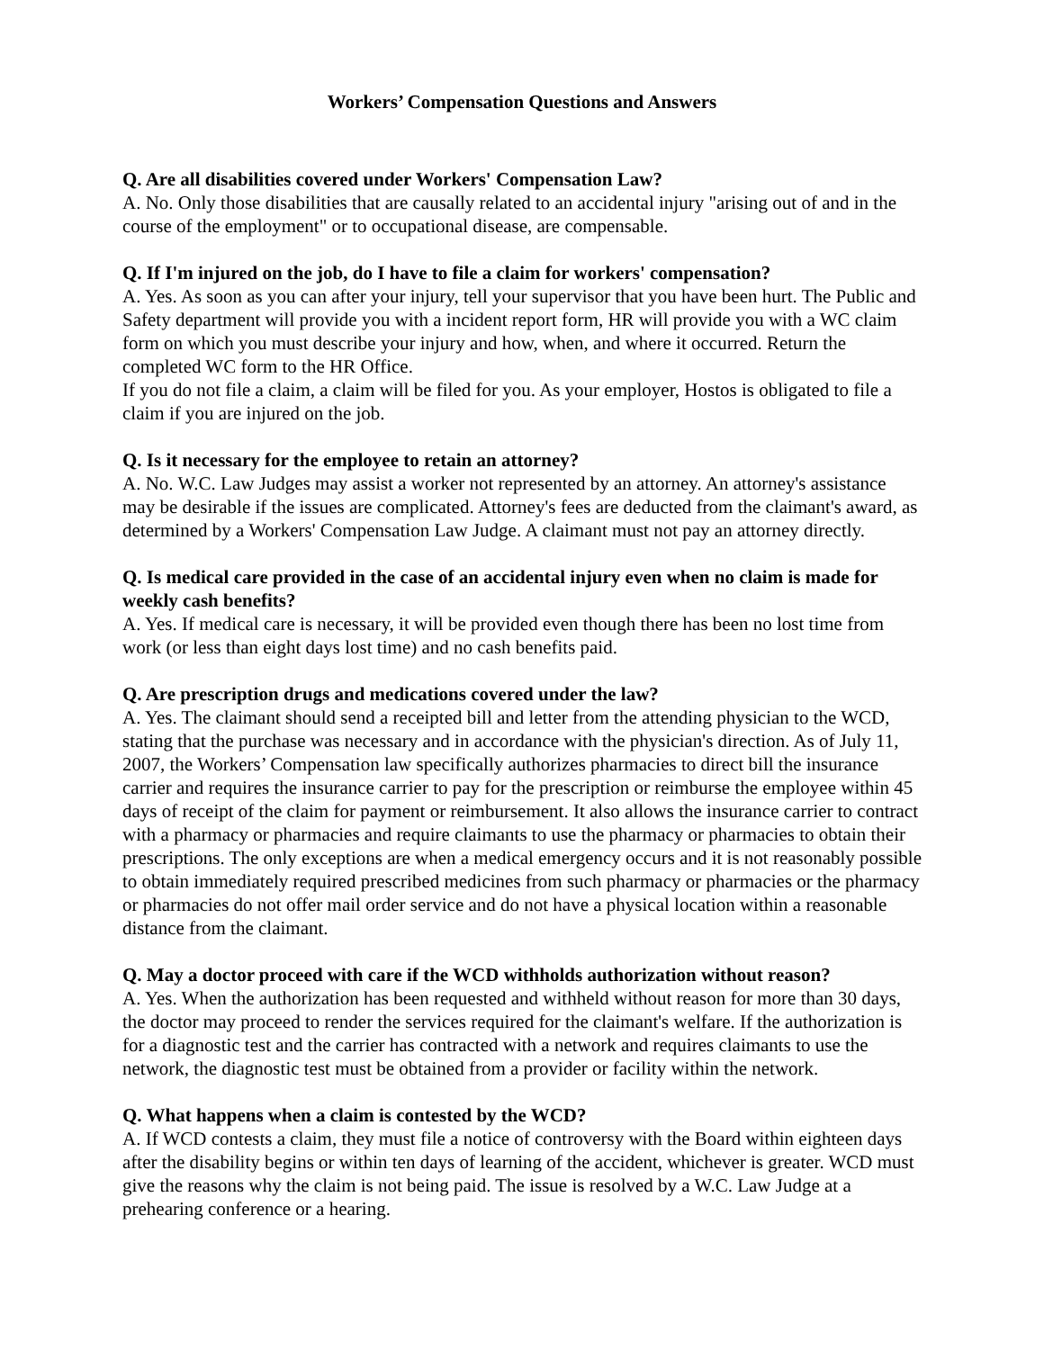Workers’ Compensation Questions and Answers
Q. Are all disabilities covered under Workers' Compensation Law?
A. No. Only those disabilities that are causally related to an accidental injury "arising out of and in the course of the employment" or to occupational disease, are compensable.
Q. If I'm injured on the job, do I have to file a claim for workers' compensation?
A. Yes. As soon as you can after your injury, tell your supervisor that you have been hurt. The Public and Safety department will provide you with a incident report form, HR will provide you with a WC claim form on which you must describe your injury and how, when, and where it occurred. Return the completed WC form to the HR Office.
If you do not file a claim, a claim will be filed for you. As your employer, Hostos is obligated to file a claim if you are injured on the job.
Q. Is it necessary for the employee to retain an attorney?
A. No. W.C. Law Judges may assist a worker not represented by an attorney. An attorney's assistance may be desirable if the issues are complicated. Attorney's fees are deducted from the claimant's award, as determined by a Workers' Compensation Law Judge. A claimant must not pay an attorney directly.
Q. Is medical care provided in the case of an accidental injury even when no claim is made for weekly cash benefits?
A. Yes. If medical care is necessary, it will be provided even though there has been no lost time from work (or less than eight days lost time) and no cash benefits paid.
Q. Are prescription drugs and medications covered under the law?
A. Yes. The claimant should send a receipted bill and letter from the attending physician to the WCD, stating that the purchase was necessary and in accordance with the physician's direction. As of July 11, 2007, the Workers’ Compensation law specifically authorizes pharmacies to direct bill the insurance carrier and requires the insurance carrier to pay for the prescription or reimburse the employee within 45 days of receipt of the claim for payment or reimbursement. It also allows the insurance carrier to contract with a pharmacy or pharmacies and require claimants to use the pharmacy or pharmacies to obtain their prescriptions. The only exceptions are when a medical emergency occurs and it is not reasonably possible to obtain immediately required prescribed medicines from such pharmacy or pharmacies or the pharmacy or pharmacies do not offer mail order service and do not have a physical location within a reasonable distance from the claimant.
Q. May a doctor proceed with care if the WCD withholds authorization without reason?
A. Yes. When the authorization has been requested and withheld without reason for more than 30 days, the doctor may proceed to render the services required for the claimant's welfare. If the authorization is for a diagnostic test and the carrier has contracted with a network and requires claimants to use the network, the diagnostic test must be obtained from a provider or facility within the network.
Q. What happens when a claim is contested by the WCD?
A. If WCD contests a claim, they must file a notice of controversy with the Board within eighteen days after the disability begins or within ten days of learning of the accident, whichever is greater. WCD must give the reasons why the claim is not being paid. The issue is resolved by a W.C. Law Judge at a prehearing conference or a hearing.